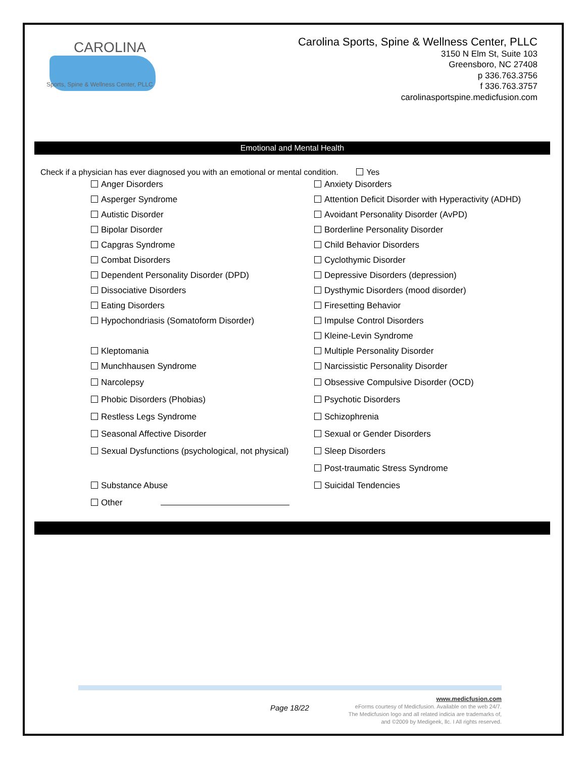CAROLINA
Sports, Spine & Wellness Center, PLLC
Carolina Sports, Spine & Wellness Center, PLLC
3150 N Elm St, Suite 103
Greensboro, NC 27408
p 336.763.3756
f 336.763.3757
carolinasportspine.medicfusion.com
Emotional and Mental Health
Check if a physician has ever diagnosed you with an emotional or mental condition. Yes
Anger Disorders
Anxiety Disorders
Asperger Syndrome
Attention Deficit Disorder with Hyperactivity (ADHD)
Autistic Disorder
Avoidant Personality Disorder (AvPD)
Bipolar Disorder
Borderline Personality Disorder
Capgras Syndrome
Child Behavior Disorders
Combat Disorders
Cyclothymic Disorder
Dependent Personality Disorder (DPD)
Depressive Disorders (depression)
Dissociative Disorders
Dysthymic Disorders (mood disorder)
Eating Disorders
Firesetting Behavior
Hypochondriasis (Somatoform Disorder)
Impulse Control Disorders
Kleine-Levin Syndrome
Kleptomania
Multiple Personality Disorder
Munchhausen Syndrome
Narcissistic Personality Disorder
Narcolepsy
Obsessive Compulsive Disorder (OCD)
Phobic Disorders (Phobias)
Psychotic Disorders
Restless Legs Syndrome
Schizophrenia
Seasonal Affective Disorder
Sexual or Gender Disorders
Sexual Dysfunctions (psychological, not physical)
Sleep Disorders
Post-traumatic Stress Syndrome
Substance Abuse
Suicidal Tendencies
Other
Page 18/22
www.medicfusion.com
eForms courtesy of Medicfusion. Available on the web 24/7.
The Medicfusion logo and all related indicia are trademarks of,
and ©2009 by Medigeek, llc. I All rights reserved.